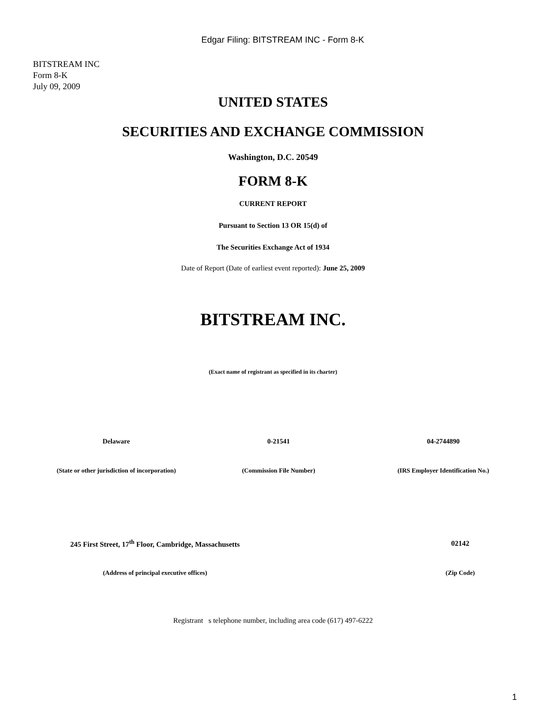Edgar Filing: BITSTREAM INC - Form 8-K
BITSTREAM INC
Form 8-K
July 09, 2009
UNITED STATES
SECURITIES AND EXCHANGE COMMISSION
Washington, D.C. 20549
FORM 8-K
CURRENT REPORT
Pursuant to Section 13 OR 15(d) of
The Securities Exchange Act of 1934
Date of Report (Date of earliest event reported): June 25, 2009
BITSTREAM INC.
(Exact name of registrant as specified in its charter)
| Delaware | 0-21541 | 04-2744890 |
| (State or other jurisdiction of incorporation) | (Commission File Number) | (IRS Employer Identification No.) |
| 245 First Street, 17<sup>th</sup> Floor, Cambridge, Massachusetts | 02142 |
| (Address of principal executive offices) | (Zip Code) |
Registrant s telephone number, including area code (617) 497-6222
1